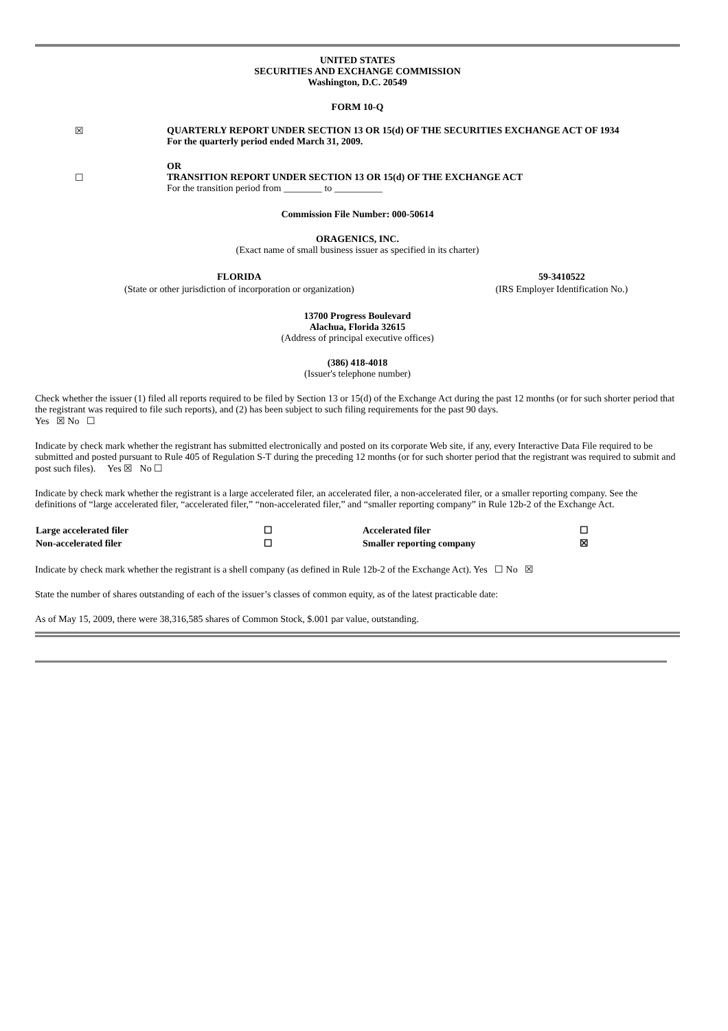UNITED STATES
SECURITIES AND EXCHANGE COMMISSION
Washington, D.C. 20549
FORM 10-Q
| ☒ | QUARTERLY REPORT UNDER SECTION 13 OR 15(d) OF THE SECURITIES EXCHANGE ACT OF 1934 For the quarterly period ended March 31, 2009. |
| | OR |
| ☐ | TRANSITION REPORT UNDER SECTION 13 OR 15(d) OF THE EXCHANGE ACT For the transition period from ________ to __________ |
Commission File Number: 000-50614
ORAGENICS, INC.
(Exact name of small business issuer as specified in its charter)
| FLORIDA | 59-3410522 |
| (State or other jurisdiction of incorporation or organization) | (IRS Employer Identification No.) |
13700 Progress Boulevard
Alachua, Florida 32615
(Address of principal executive offices)
(386) 418-4018
(Issuer's telephone number)
Check whether the issuer (1) filed all reports required to be filed by Section 13 or 15(d) of the Exchange Act during the past 12 months (or for such shorter period that the registrant was required to file such reports), and (2) has been subject to such filing requirements for the past 90 days.
Yes ☒ No ☐
Indicate by check mark whether the registrant has submitted electronically and posted on its corporate Web site, if any, every Interactive Data File required to be submitted and posted pursuant to Rule 405 of Regulation S-T during the preceding 12 months (or for such shorter period that the registrant was required to submit and post such files). Yes ☒ No ☐
Indicate by check mark whether the registrant is a large accelerated filer, an accelerated filer, a non-accelerated filer, or a smaller reporting company. See the definitions of “large accelerated filer, “accelerated filer,” “non-accelerated filer,” and “smaller reporting company” in Rule 12b-2 of the Exchange Act.
| Large accelerated filer | ☐ | Accelerated filer | ☐ |
| Non-accelerated filer | ☐ | Smaller reporting company | ☒ |
Indicate by check mark whether the registrant is a shell company (as defined in Rule 12b-2 of the Exchange Act). Yes ☐ No ☒
State the number of shares outstanding of each of the issuer’s classes of common equity, as of the latest practicable date:
As of May 15, 2009, there were 38,316,585 shares of Common Stock, $.001 par value, outstanding.